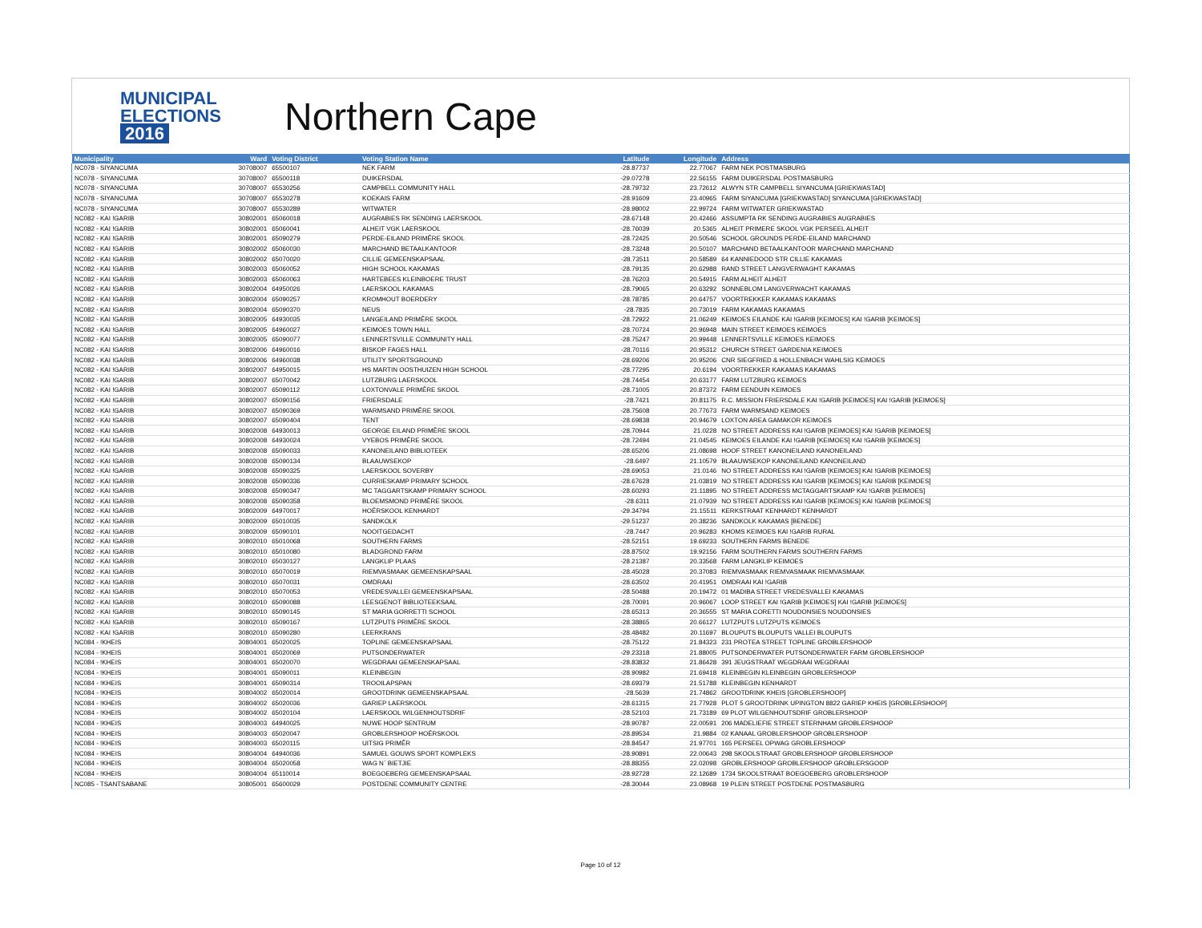MUNICIPAL
ELECTIONS
2016
Northern Cape
| Municipality | Ward | Voting District | Voting Station Name | Latitude | Longitude | Address |
| --- | --- | --- | --- | --- | --- | --- |
| NC078 - SIYANCUMA | 30708007 | 65500107 | NEK FARM | -28.87737 | 22.77067 | FARM NEK POSTMASBURG |
| NC078 - SIYANCUMA | 30708007 | 65500118 | DUIKERSDAL | -29.07278 | 22.56155 | FARM DUIKERSDAL POSTMASBURG |
| NC078 - SIYANCUMA | 30708007 | 65530256 | CAMPBELL COMMUNITY HALL | -28.79732 | 23.72612 | ALWYN STR CAMPBELL SIYANCUMA [GRIEKWASTAD] |
| NC078 - SIYANCUMA | 30708007 | 65530278 | KOEKAIS FARM | -28.91609 | 23.40965 | FARM SIYANCUMA [GRIEKWASTAD] SIYANCUMA [GRIEKWASTAD] |
| NC078 - SIYANCUMA | 30708007 | 65530289 | WITWATER | -28.98002 | 22.99724 | FARM WITWATER GRIEKWASTAD |
| NC082 - KAI !GARIB | 30802001 | 65060018 | AUGRABIES RK SENDING LAERSKOOL | -28.67148 | 20.42466 | ASSUMPTA RK SENDING AUGRABIES AUGRABIES |
| NC082 - KAI !GARIB | 30802001 | 65060041 | ALHEIT VGK LAERSKOOL | -28.76039 | 20.5365 | ALHEIT PRIMERE SKOOL VGK PERSEEL ALHEIT |
| NC082 - KAI !GARIB | 30802001 | 65090279 | PERDE-EILAND PRIMÊRE SKOOL | -28.72425 | 20.50546 | SCHOOL GROUNDS PERDE-EILAND MARCHAND |
| NC082 - KAI !GARIB | 30802002 | 65060030 | MARCHAND BETAALKANTOOR | -28.73248 | 20.50107 | MARCHAND BETAALKANTOOR MARCHAND MARCHAND |
| NC082 - KAI !GARIB | 30802002 | 65070020 | CILLIE GEMEENSKAPSAAL | -28.73511 | 20.58589 | 64 KANNIEDOOD STR CILLIE KAKAMAS |
| NC082 - KAI !GARIB | 30802003 | 65060052 | HIGH SCHOOL KAKAMAS | -28.79135 | 20.62988 | RAND STREET LANGVERWAGHT KAKAMAS |
| NC082 - KAI !GARIB | 30802003 | 65060063 | HARTEBEES KLEINBOERE TRUST | -28.76203 | 20.54915 | FARM ALHEIT ALHEIT |
| NC082 - KAI !GARIB | 30802004 | 64950026 | LAERSKOOL KAKAMAS | -28.79065 | 20.63292 | SONNEBLOM LANGVERWACHT KAKAMAS |
| NC082 - KAI !GARIB | 30802004 | 65090257 | KROMHOUT BOERDERY | -28.78785 | 20.64757 | VOORTREKKER KAKAMAS KAKAMAS |
| NC082 - KAI !GARIB | 30802004 | 65090370 | NEUS | -28.7835 | 20.73019 | FARM KAKAMAS KAKAMAS |
| NC082 - KAI !GARIB | 30802005 | 64930035 | LANGEILAND PRIMÊRE SKOOL | -28.72922 | 21.06249 | KEIMOES EILANDE KAI !GARIB [KEIMOES] KAI !GARIB [KEIMOES] |
| NC082 - KAI !GARIB | 30802005 | 64960027 | KEIMOES TOWN HALL | -28.70724 | 20.96948 | MAIN STREET KEIMOES KEIMOES |
| NC082 - KAI !GARIB | 30802005 | 65090077 | LENNERTSVILLE COMMUNITY HALL | -28.75247 | 20.99448 | LENNERTSVILLE KEIMOES KEIMOES |
| NC082 - KAI !GARIB | 30802006 | 64960016 | BISKOP FAGES HALL | -28.70116 | 20.95312 | CHURCH STREET GARDENIA KEIMOES |
| NC082 - KAI !GARIB | 30802006 | 64960038 | UTILITY SPORTSGROUND | -28.69206 | 20.95206 | CNR SIEGFRIED & HOLLENBACH WAHLSIG KEIMOES |
| NC082 - KAI !GARIB | 30802007 | 64950015 | HS MARTIN OOSTHUIZEN HIGH SCHOOL | -28.77295 | 20.6194 | VOORTREKKER KAKAMAS KAKAMAS |
| NC082 - KAI !GARIB | 30802007 | 65070042 | LUTZBURG LAERSKOOL | -28.74454 | 20.63177 | FARM LUTZBURG KEIMOES |
| NC082 - KAI !GARIB | 30802007 | 65090112 | LOXTONVALE PRIMÊRE SKOOL | -28.71005 | 20.87372 | FARM EENDUIN KEIMOES |
| NC082 - KAI !GARIB | 30802007 | 65090156 | FRIERSDALE | -28.7421 | 20.81175 | R.C. MISSION FRIERSDALE KAI !GARIB [KEIMOES] KAI !GARIB [KEIMOES] |
| NC082 - KAI !GARIB | 30802007 | 65090369 | WARMSAND PRIMÊRE SKOOL | -28.75608 | 20.77673 | FARM WARMSAND KEIMOES |
| NC082 - KAI !GARIB | 30802007 | 65090404 | TENT | -28.69838 | 20.94679 | LOXTON AREA GAMAKOR KEIMOES |
| NC082 - KAI !GARIB | 30802008 | 64930013 | GEORGE EILAND PRIMÊRE SKOOL | -28.70944 | 21.0228 | NO STREET ADDRESS KAI !GARIB [KEIMOES] KAI !GARIB [KEIMOES] |
| NC082 - KAI !GARIB | 30802008 | 64930024 | VYEBOS PRIMÊRE SKOOL | -28.72494 | 21.04545 | KEIMOES EILANDE KAI !GARIB [KEIMOES] KAI !GARIB [KEIMOES] |
| NC082 - KAI !GARIB | 30802008 | 65090033 | KANONEILAND BIBLIOTEEK | -28.65206 | 21.08698 | HOOF STREET KANONEILAND KANONEILAND |
| NC082 - KAI !GARIB | 30802008 | 65090134 | BLAAUWSEKOP | -28.6497 | 21.10579 | BLAAUWSEKOP KANONEILAND KANONEILAND |
| NC082 - KAI !GARIB | 30802008 | 65090325 | LAERSKOOL SOVERBY | -28.69053 | 21.0146 | NO STREET ADDRESS KAI !GARIB [KEIMOES] KAI !GARIB [KEIMOES] |
| NC082 - KAI !GARIB | 30802008 | 65090336 | CURRIESKAMP PRIMARY SCHOOL | -28.67628 | 21.03819 | NO STREET ADDRESS KAI !GARIB [KEIMOES] KAI !GARIB [KEIMOES] |
| NC082 - KAI !GARIB | 30802008 | 65090347 | MC TAGGARTSKAMP PRIMARY SCHOOL | -28.60293 | 21.11895 | NO STREET ADDRESS MCTAGGARTSKAMP KAI !GARIB [KEIMOES] |
| NC082 - KAI !GARIB | 30802008 | 65090358 | BLOEMSMOND PRIMÊRE SKOOL | -28.6311 | 21.07939 | NO STREET ADDRESS KAI !GARIB [KEIMOES] KAI !GARIB [KEIMOES] |
| NC082 - KAI !GARIB | 30802009 | 64970017 | HOËRSKOOL KENHARDT | -29.34794 | 21.15511 | KERKSTRAAT KENHARDT KENHARDT |
| NC082 - KAI !GARIB | 30802009 | 65010035 | SANDKOLK | -29.51237 | 20.38236 | SANDKOLK KAKAMAS [BENEDE] |
| NC082 - KAI !GARIB | 30802009 | 65090101 | NOOITGEDACHT | -28.7447 | 20.96283 | KHOMS KEIMOES KAI !GARIB RURAL |
| NC082 - KAI !GARIB | 30802010 | 65010068 | SOUTHERN FARMS | -28.52151 | 19.69233 | SOUTHERN FARMS BENEDE |
| NC082 - KAI !GARIB | 30802010 | 65010080 | BLADGROND FARM | -28.87502 | 19.92156 | FARM SOUTHERN FARMS SOUTHERN FARMS |
| NC082 - KAI !GARIB | 30802010 | 65030127 | LANGKLIP PLAAS | -28.21387 | 20.33568 | FARM LANGKLIP KEIMOES |
| NC082 - KAI !GARIB | 30802010 | 65070019 | RIEMVASMAAK GEMEENSKAPSAAL | -28.45028 | 20.37083 | RIEMVASMAAK RIEMVASMAAK RIEMVASMAAK |
| NC082 - KAI !GARIB | 30802010 | 65070031 | OMDRAAI | -28.63502 | 20.41951 | OMDRAAI KAI !GARIB |
| NC082 - KAI !GARIB | 30802010 | 65070053 | VREDESVALLEI GEMEENSKAPSAAL | -28.50488 | 20.19472 | 01 MADIBA STREET VREDESVALLEI KAKAMAS |
| NC082 - KAI !GARIB | 30802010 | 65090088 | LEESGENOT BIBLIOTEEKSAAL | -28.70091 | 20.96067 | LOOP STREET KAI !GARIB [KEIMOES] KAI !GARIB [KEIMOES] |
| NC082 - KAI !GARIB | 30802010 | 65090145 | ST MARIA GORRETTI SCHOOL | -28.65313 | 20.36555 | ST MARIA CORETTI NOUDONSIES NOUDONSIES |
| NC082 - KAI !GARIB | 30802010 | 65090167 | LUTZPUTS PRIMÊRE SKOOL | -28.38865 | 20.66127 | LUTZPUTS LUTZPUTS KEIMOES |
| NC082 - KAI !GARIB | 30802010 | 65090280 | LEERKRANS | -28.48482 | 20.11697 | BLOUPUTS BLOUPUTS VALLEI BLOUPUTS |
| NC084 - !KHEIS | 30804001 | 65020025 | TOPLINE GEMEENSKAPSAAL | -28.75122 | 21.84323 | 231 PROTEA STREET TOPLINE GROBLERSHOOP |
| NC084 - !KHEIS | 30804001 | 65020069 | PUTSONDERWATER | -29.23318 | 21.88005 | PUTSONDERWATER PUTSONDERWATER FARM GROBLERSHOOP |
| NC084 - !KHEIS | 30804001 | 65020070 | WEGDRAAI GEMEENSKAPSAAL | -28.83832 | 21.86428 | 391 JEUGSTRAAT WEGDRAAI WEGDRAAI |
| NC084 - !KHEIS | 30804001 | 65090011 | KLEINBEGIN | -28.90982 | 21.69418 | KLEINBEGIN KLEINBEGIN GROBLERSHOOP |
| NC084 - !KHEIS | 30804001 | 65090314 | TROOILAPSPAN | -28.69379 | 21.51788 | KLEINBEGIN KENHARDT |
| NC084 - !KHEIS | 30804002 | 65020014 | GROOTDRINK GEMEENSKAPSAAL | -28.5639 | 21.74862 | GROOTDRINK KHEIS [GROBLERSHOOP] |
| NC084 - !KHEIS | 30804002 | 65020036 | GARIEP LAERSKOOL | -28.61315 | 21.77928 | PLOT 5 GROOTDRINK UPINGTON 8822 GARIEP KHEIS [GROBLERSHOOP] |
| NC084 - !KHEIS | 30804002 | 65020104 | LAERSKOOL WILGENHOUTSDRIF | -28.52103 | 21.73189 | 69 PLOT WILGENHOUTSDRIF GROBLERSHOOP |
| NC084 - !KHEIS | 30804003 | 64940025 | NUWE HOOP SENTRUM | -28.90787 | 22.00591 | 206 MADELIEFIE STREET STERNHAM GROBLERSHOOP |
| NC084 - !KHEIS | 30804003 | 65020047 | GROBLERSHOOP HOËRSKOOL | -28.89534 | 21.9884 | 02 KANAAL GROBLERSHOOP GROBLERSHOOP |
| NC084 - !KHEIS | 30804003 | 65020115 | UITSIG PRIMÊR | -28.84547 | 21.97701 | 165 PERSEEL OPWAG GROBLERSHOOP |
| NC084 - !KHEIS | 30804004 | 64940036 | SAMUEL GOUWS SPORT KOMPLEKS | -28.90891 | 22.00643 | 298 SKOOLSTRAAT GROBLERSHOOP GROBLERSHOOP |
| NC084 - !KHEIS | 30804004 | 65020058 | WAG N` BIETJIE | -28.88355 | 22.02098 | GROBLERSHOOP GROBLERSHOOP GROBLERSGOOP |
| NC084 - !KHEIS | 30804004 | 65110014 | BOEGOEBERG GEMEENSKAPSAAL | -28.92728 | 22.12689 | 1734 SKOOLSTRAAT BOEGOEBERG GROBLERSHOOP |
| NC085 - TSANTSABANE | 30805001 | 65600029 | POSTDENE COMMUNITY CENTRE | -28.30044 | 23.08968 | 19 PLEIN STREET POSTDENE POSTMASBURG |
Page 10 of 12